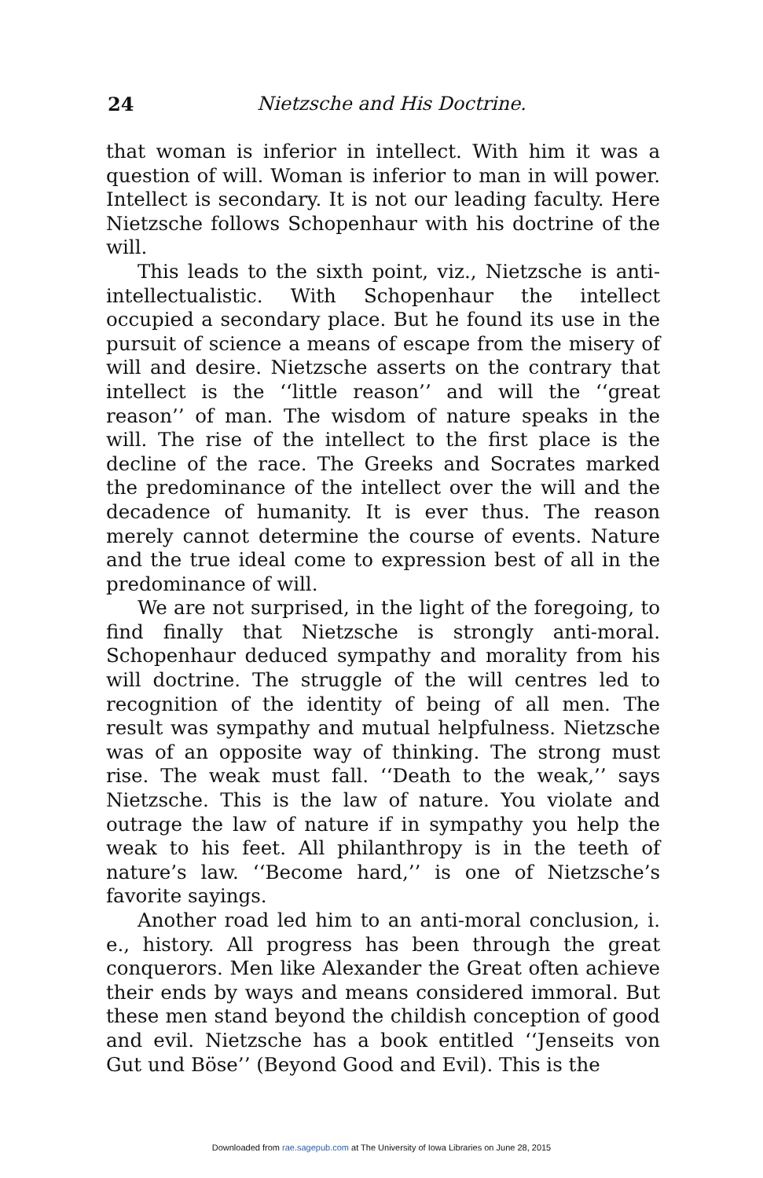24 Nietzsche and His Doctrine.
that woman is inferior in intellect. With him it was a question of will. Woman is inferior to man in will power. Intellect is secondary. It is not our leading faculty. Here Nietzsche follows Schopenhaur with his doctrine of the will.
This leads to the sixth point, viz., Nietzsche is anti-intellectualistic. With Schopenhaur the intellect occupied a secondary place. But he found its use in the pursuit of science a means of escape from the misery of will and desire. Nietzsche asserts on the contrary that intellect is the ‘‘little reason’’ and will the ‘‘great reason’’ of man. The wisdom of nature speaks in the will. The rise of the intellect to the first place is the decline of the race. The Greeks and Socrates marked the predominance of the intellect over the will and the decadence of humanity. It is ever thus. The reason merely cannot determine the course of events. Nature and the true ideal come to expression best of all in the predominance of will.
We are not surprised, in the light of the foregoing, to find finally that Nietzsche is strongly anti-moral. Schopenhaur deduced sympathy and morality from his will doctrine. The struggle of the will centres led to recognition of the identity of being of all men. The result was sympathy and mutual helpfulness. Nietzsche was of an opposite way of thinking. The strong must rise. The weak must fall. ‘‘Death to the weak,’’ says Nietzsche. This is the law of nature. You violate and outrage the law of nature if in sympathy you help the weak to his feet. All philanthropy is in the teeth of nature’s law. ‘‘Become hard,’’ is one of Nietzsche’s favorite sayings.
Another road led him to an anti-moral conclusion, i. e., history. All progress has been through the great conquerors. Men like Alexander the Great often achieve their ends by ways and means considered immoral. But these men stand beyond the childish conception of good and evil. Nietzsche has a book entitled ‘‘Jenseits von Gut und Böse’’ (Beyond Good and Evil). This is the
Downloaded from rae.sagepub.com at The University of Iowa Libraries on June 28, 2015